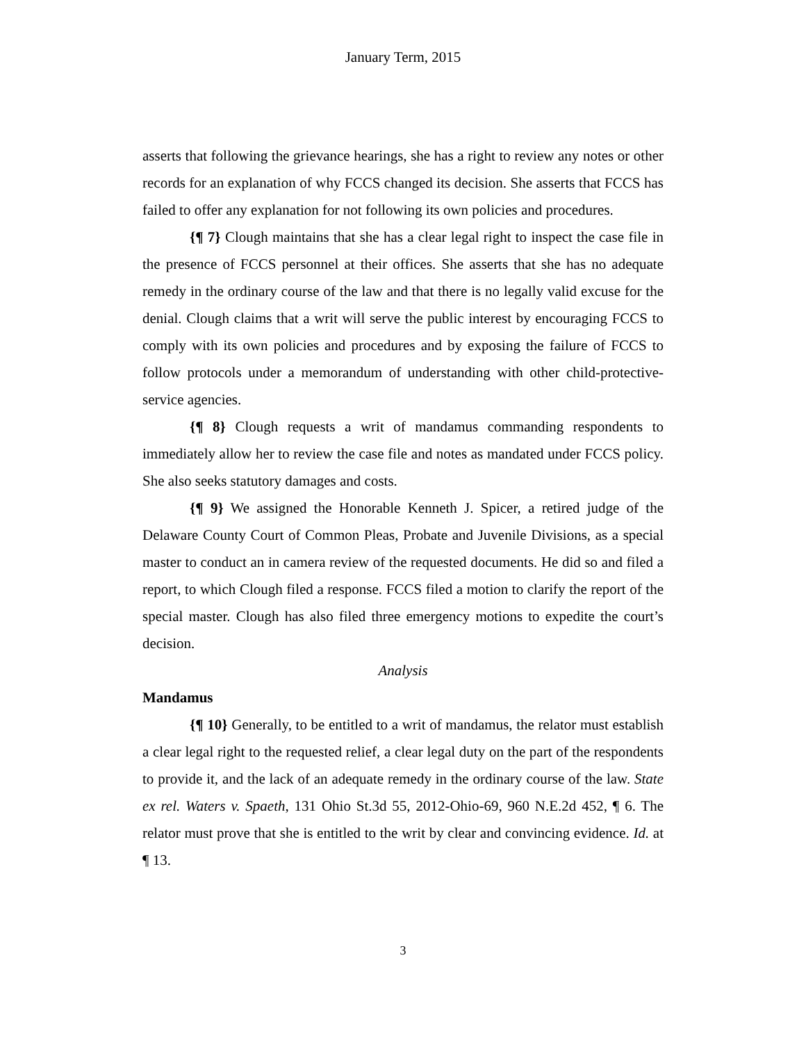January Term, 2015
asserts that following the grievance hearings, she has a right to review any notes or other records for an explanation of why FCCS changed its decision. She asserts that FCCS has failed to offer any explanation for not following its own policies and procedures.
{¶ 7} Clough maintains that she has a clear legal right to inspect the case file in the presence of FCCS personnel at their offices. She asserts that she has no adequate remedy in the ordinary course of the law and that there is no legally valid excuse for the denial. Clough claims that a writ will serve the public interest by encouraging FCCS to comply with its own policies and procedures and by exposing the failure of FCCS to follow protocols under a memorandum of understanding with other child-protective-service agencies.
{¶ 8} Clough requests a writ of mandamus commanding respondents to immediately allow her to review the case file and notes as mandated under FCCS policy. She also seeks statutory damages and costs.
{¶ 9} We assigned the Honorable Kenneth J. Spicer, a retired judge of the Delaware County Court of Common Pleas, Probate and Juvenile Divisions, as a special master to conduct an in camera review of the requested documents. He did so and filed a report, to which Clough filed a response. FCCS filed a motion to clarify the report of the special master. Clough has also filed three emergency motions to expedite the court’s decision.
Analysis
Mandamus
{¶ 10} Generally, to be entitled to a writ of mandamus, the relator must establish a clear legal right to the requested relief, a clear legal duty on the part of the respondents to provide it, and the lack of an adequate remedy in the ordinary course of the law. State ex rel. Waters v. Spaeth, 131 Ohio St.3d 55, 2012-Ohio-69, 960 N.E.2d 452, ¶ 6. The relator must prove that she is entitled to the writ by clear and convincing evidence. Id. at ¶ 13.
3